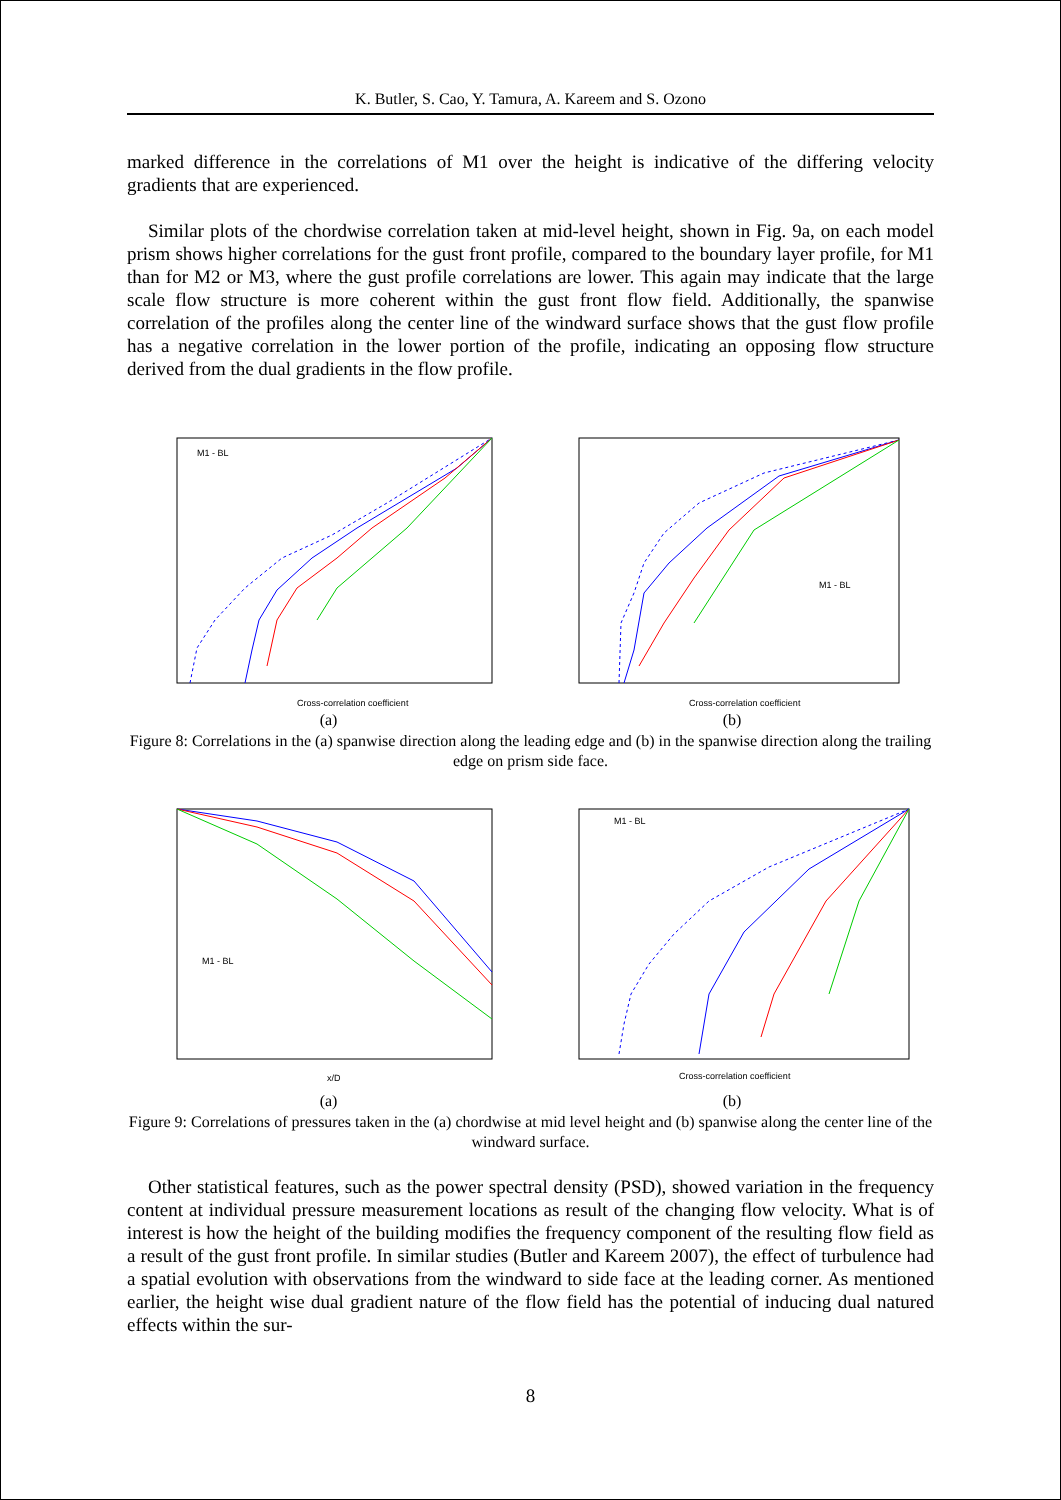K. Butler, S. Cao, Y. Tamura, A. Kareem and S. Ozono
marked difference in the correlations of M1 over the height is indicative of the differing velocity gradients that are experienced.
Similar plots of the chordwise correlation taken at mid-level height, shown in Fig. 9a, on each model prism shows higher correlations for the gust front profile, compared to the boundary layer profile, for M1 than for M2 or M3, where the gust profile correlations are lower. This again may indicate that the large scale flow structure is more coherent within the gust front flow field. Additionally, the spanwise correlation of the profiles along the center line of the windward surface shows that the gust flow profile has a negative correlation in the lower portion of the profile, indicating an opposing flow structure derived from the dual gradients in the flow profile.
M1 - BL
Cross-correlation coefficient
M1 - BL
Cross-correlation coefficient
(a) (b)
Figure 8: Correlations in the (a) spanwise direction along the leading edge and (b) in the spanwise direction along the trailing edge on prism side face.
M1 - BL
x/D
M1 - BL
Cross-correlation coefficient
(a) (b)
Figure 9: Correlations of pressures taken in the (a) chordwise at mid level height and (b) spanwise along the center line of the windward surface.
Other statistical features, such as the power spectral density (PSD), showed variation in the frequency content at individual pressure measurement locations as result of the changing flow velocity. What is of interest is how the height of the building modifies the frequency component of the resulting flow field as a result of the gust front profile. In similar studies (Butler and Kareem 2007), the effect of turbulence had a spatial evolution with observations from the windward to side face at the leading corner. As mentioned earlier, the height wise dual gradient nature of the flow field has the potential of inducing dual natured effects within the sur-
8